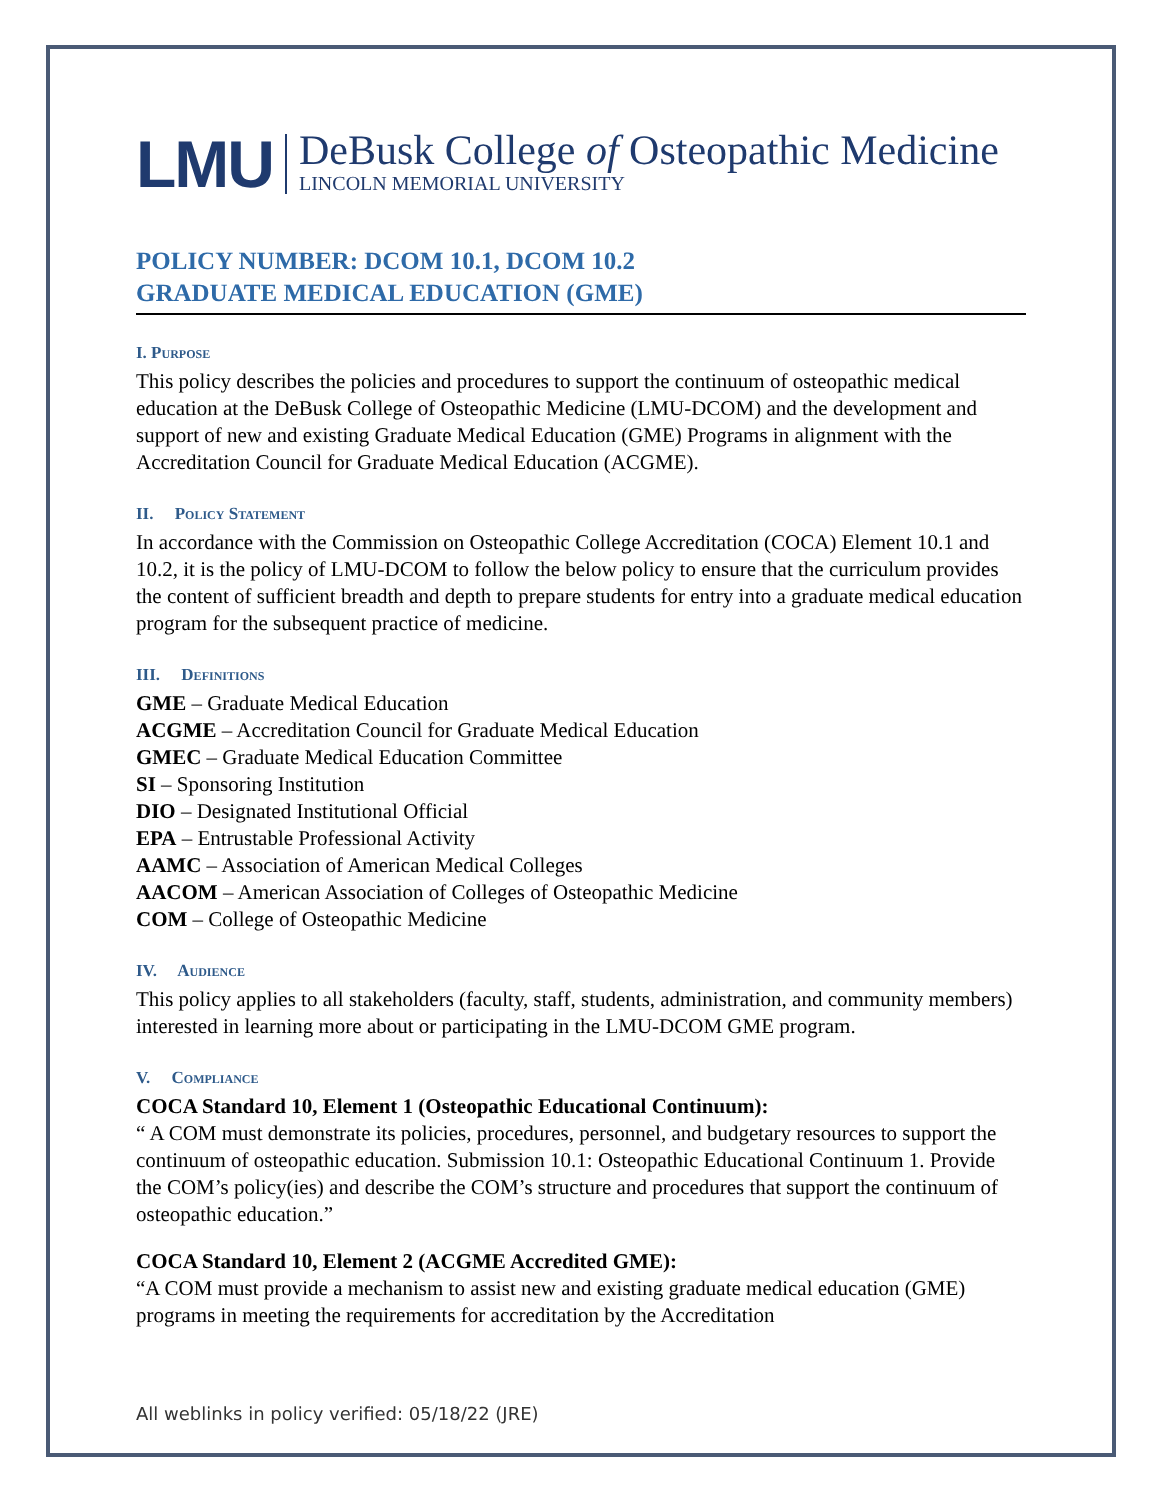LMU
DeBusk College of Osteopathic Medicine
LINCOLN MEMORIAL UNIVERSITY
POLICY NUMBER: DCOM 10.1, DCOM 10.2
GRADUATE MEDICAL EDUCATION (GME)
I. Purpose
This policy describes the policies and procedures to support the continuum of osteopathic medical education at the DeBusk College of Osteopathic Medicine (LMU-DCOM) and the development and support of new and existing Graduate Medical Education (GME) Programs in alignment with the Accreditation Council for Graduate Medical Education (ACGME).
II. Policy Statement
In accordance with the Commission on Osteopathic College Accreditation (COCA) Element 10.1 and 10.2, it is the policy of LMU-DCOM to follow the below policy to ensure that the curriculum provides the content of sufficient breadth and depth to prepare students for entry into a graduate medical education program for the subsequent practice of medicine.
III. Definitions
GME – Graduate Medical Education
ACGME – Accreditation Council for Graduate Medical Education
GMEC – Graduate Medical Education Committee
SI – Sponsoring Institution
DIO – Designated Institutional Official
EPA – Entrustable Professional Activity
AAMC – Association of American Medical Colleges
AACOM – American Association of Colleges of Osteopathic Medicine
COM – College of Osteopathic Medicine
IV. Audience
This policy applies to all stakeholders (faculty, staff, students, administration, and community members) interested in learning more about or participating in the LMU-DCOM GME program.
V. Compliance
COCA Standard 10, Element 1 (Osteopathic Educational Continuum):
“ A COM must demonstrate its policies, procedures, personnel, and budgetary resources to support the continuum of osteopathic education. Submission 10.1: Osteopathic Educational Continuum 1. Provide the COM’s policy(ies) and describe the COM’s structure and procedures that support the continuum of osteopathic education.”
COCA Standard 10, Element 2 (ACGME Accredited GME):
“A COM must provide a mechanism to assist new and existing graduate medical education (GME) programs in meeting the requirements for accreditation by the Accreditation
All weblinks in policy verified: 05/18/22 (JRE)